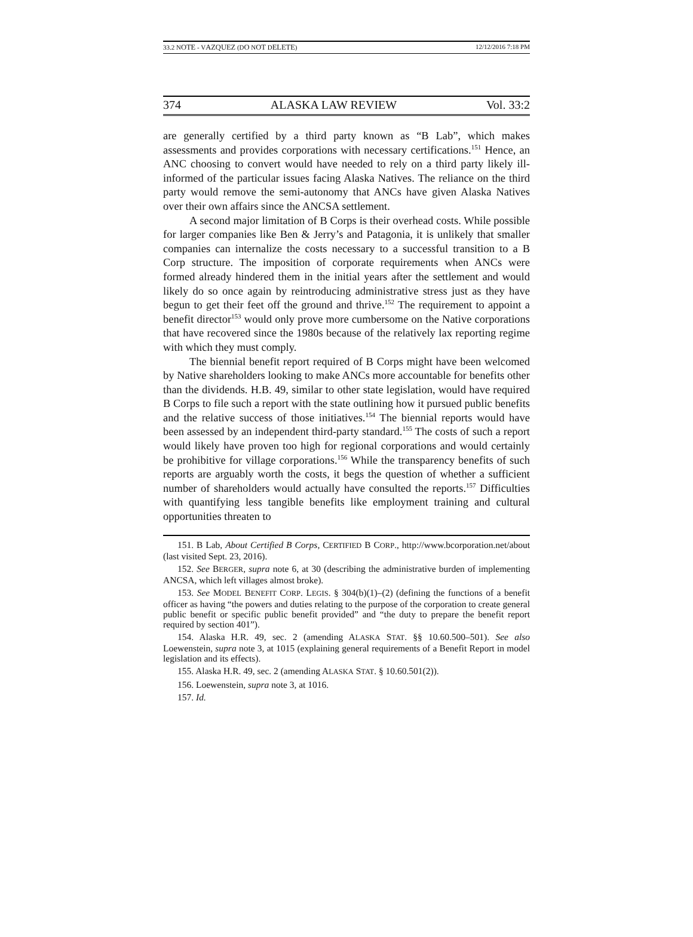33.2 NOTE - VAZQUEZ (DO NOT DELETE) 12/12/2016 7:18 PM
374 ALASKA LAW REVIEW Vol. 33:2
are generally certified by a third party known as “B Lab”, which makes assessments and provides corporations with necessary certifications.<sup>151</sup> Hence, an ANC choosing to convert would have needed to rely on a third party likely ill-informed of the particular issues facing Alaska Natives. The reliance on the third party would remove the semi-autonomy that ANCs have given Alaska Natives over their own affairs since the ANCSA settlement.
A second major limitation of B Corps is their overhead costs. While possible for larger companies like Ben & Jerry’s and Patagonia, it is unlikely that smaller companies can internalize the costs necessary to a successful transition to a B Corp structure. The imposition of corporate requirements when ANCs were formed already hindered them in the initial years after the settlement and would likely do so once again by reintroducing administrative stress just as they have begun to get their feet off the ground and thrive.<sup>152</sup> The requirement to appoint a benefit director<sup>153</sup> would only prove more cumbersome on the Native corporations that have recovered since the 1980s because of the relatively lax reporting regime with which they must comply.
The biennial benefit report required of B Corps might have been welcomed by Native shareholders looking to make ANCs more accountable for benefits other than the dividends. H.B. 49, similar to other state legislation, would have required B Corps to file such a report with the state outlining how it pursued public benefits and the relative success of those initiatives.<sup>154</sup> The biennial reports would have been assessed by an independent third-party standard.<sup>155</sup> The costs of such a report would likely have proven too high for regional corporations and would certainly be prohibitive for village corporations.<sup>156</sup> While the transparency benefits of such reports are arguably worth the costs, it begs the question of whether a sufficient number of shareholders would actually have consulted the reports.<sup>157</sup> Difficulties with quantifying less tangible benefits like employment training and cultural opportunities threaten to
151. B Lab, About Certified B Corps, CERTIFIED B CORP., http://www.bcorporation.net/about (last visited Sept. 23, 2016).
152. See BERGER, supra note 6, at 30 (describing the administrative burden of implementing ANCSA, which left villages almost broke).
153. See MODEL BENEFIT CORP. LEGIS. § 304(b)(1)–(2) (defining the functions of a benefit officer as having “the powers and duties relating to the purpose of the corporation to create general public benefit or specific public benefit provided” and “the duty to prepare the benefit report required by section 401”).
154. Alaska H.R. 49, sec. 2 (amending ALASKA STAT. §§ 10.60.500–501). See also Loewenstein, supra note 3, at 1015 (explaining general requirements of a Benefit Report in model legislation and its effects).
155. Alaska H.R. 49, sec. 2 (amending ALASKA STAT. § 10.60.501(2)).
156. Loewenstein, supra note 3, at 1016.
157. Id.